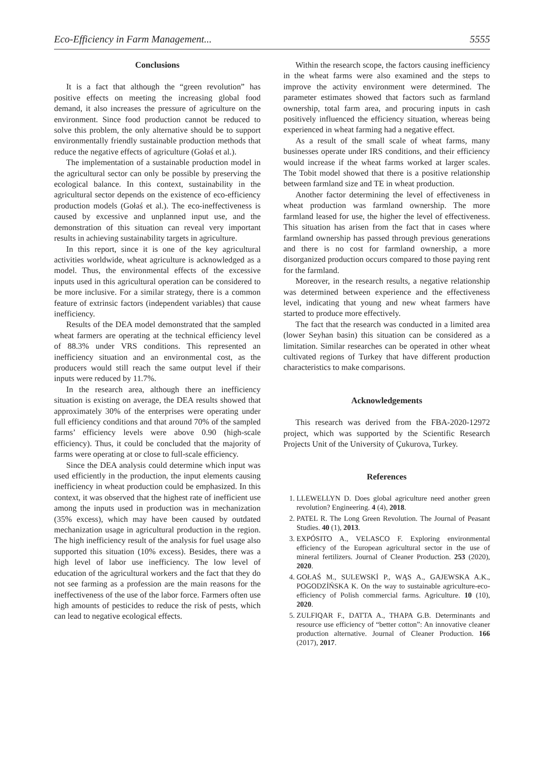Eco-Efficiency in Farm Management... 5555
Conclusions
It is a fact that although the “green revolution” has positive effects on meeting the increasing global food demand, it also increases the pressure of agriculture on the environment. Since food production cannot be reduced to solve this problem, the only alternative should be to support environmentally friendly sustainable production methods that reduce the negative effects of agriculture (Gołaś et al.).
The implementation of a sustainable production model in the agricultural sector can only be possible by preserving the ecological balance. In this context, sustainability in the agricultural sector depends on the existence of eco-efficiency production models (Gołaś et al.). The eco-ineffectiveness is caused by excessive and unplanned input use, and the demonstration of this situation can reveal very important results in achieving sustainability targets in agriculture.
In this report, since it is one of the key agricultural activities worldwide, wheat agriculture is acknowledged as a model. Thus, the environmental effects of the excessive inputs used in this agricultural operation can be considered to be more inclusive. For a similar strategy, there is a common feature of extrinsic factors (independent variables) that cause inefficiency.
Results of the DEA model demonstrated that the sampled wheat farmers are operating at the technical efficiency level of 88.3% under VRS conditions. This represented an inefficiency situation and an environmental cost, as the producers would still reach the same output level if their inputs were reduced by 11.7%.
In the research area, although there an inefficiency situation is existing on average, the DEA results showed that approximately 30% of the enterprises were operating under full efficiency conditions and that around 70% of the sampled farms’ efficiency levels were above 0.90 (high-scale efficiency). Thus, it could be concluded that the majority of farms were operating at or close to full-scale efficiency.
Since the DEA analysis could determine which input was used efficiently in the production, the input elements causing inefficiency in wheat production could be emphasized. In this context, it was observed that the highest rate of inefficient use among the inputs used in production was in mechanization (35% excess), which may have been caused by outdated mechanization usage in agricultural production in the region. The high inefficiency result of the analysis for fuel usage also supported this situation (10% excess). Besides, there was a high level of labor use inefficiency. The low level of education of the agricultural workers and the fact that they do not see farming as a profession are the main reasons for the ineffectiveness of the use of the labor force. Farmers often use high amounts of pesticides to reduce the risk of pests, which can lead to negative ecological effects.
Within the research scope, the factors causing inefficiency in the wheat farms were also examined and the steps to improve the activity environment were determined. The parameter estimates showed that factors such as farmland ownership, total farm area, and procuring inputs in cash positively influenced the efficiency situation, whereas being experienced in wheat farming had a negative effect.
As a result of the small scale of wheat farms, many businesses operate under IRS conditions, and their efficiency would increase if the wheat farms worked at larger scales. The Tobit model showed that there is a positive relationship between farmland size and TE in wheat production.
Another factor determining the level of effectiveness in wheat production was farmland ownership. The more farmland leased for use, the higher the level of effectiveness. This situation has arisen from the fact that in cases where farmland ownership has passed through previous generations and there is no cost for farmland ownership, a more disorganized production occurs compared to those paying rent for the farmland.
Moreover, in the research results, a negative relationship was determined between experience and the effectiveness level, indicating that young and new wheat farmers have started to produce more effectively.
The fact that the research was conducted in a limited area (lower Seyhan basin) this situation can be considered as a limitation. Similar researches can be operated in other wheat cultivated regions of Turkey that have different production characteristics to make comparisons.
Acknowledgements
This research was derived from the FBA-2020-12972 project, which was supported by the Scientific Research Projects Unit of the University of Çukurova, Turkey.
References
1. LLEWELLYN D. Does global agriculture need another green revolution? Engineering. 4 (4), 2018.
2. PATEL R. The Long Green Revolution. The Journal of Peasant Studies. 40 (1), 2013.
3. EXPÓSITO A., VELASCO F. Exploring environmental efficiency of the European agricultural sector in the use of mineral fertilizers. Journal of Cleaner Production. 253 (2020), 2020.
4. GOŁAŚ M., SULEWSKİ P., WĄS A., GAJEWSKA A.K., POGODZİŃSKA K. On the way to sustainable agriculture-eco-efficiency of Polish commercial farms. Agriculture. 10 (10), 2020.
5. ZULFIQAR F., DATTA A., THAPA G.B. Determinants and resource use efficiency of “better cotton”: An innovative cleaner production alternative. Journal of Cleaner Production. 166 (2017), 2017.